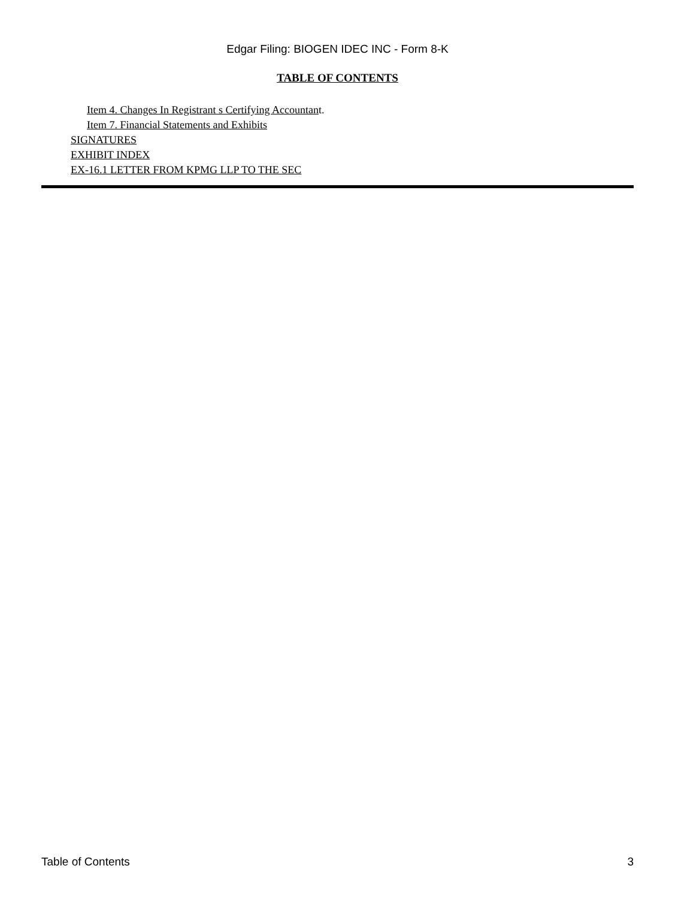Edgar Filing: BIOGEN IDEC INC - Form 8-K
TABLE OF CONTENTS
Item 4. Changes In Registrant s Certifying Accountant.
Item 7. Financial Statements and Exhibits
SIGNATURES
EXHIBIT INDEX
EX-16.1 LETTER FROM KPMG LLP TO THE SEC
Table of Contents 3